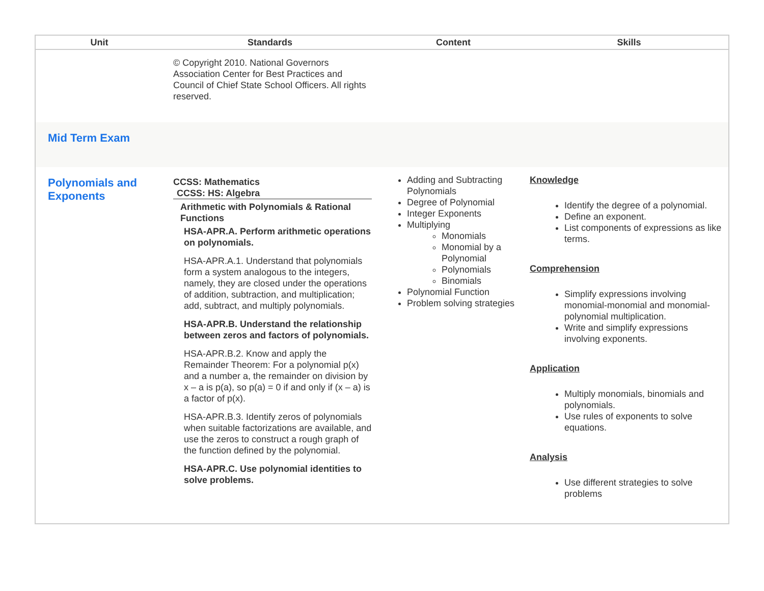| Unit | Standards | Content | Skills |
| --- | --- | --- | --- |
| | © Copyright 2010. National Governors Association Center for Best Practices and Council of Chief State School Officers. All rights reserved. | | |
| Mid Term Exam | | | |
| Polynomials and Exponents | CCSS: Mathematics CCSS: HS: Algebra Arithmetic with Polynomials & Rational Functions HSA-APR.A. Perform arithmetic operations on polynomials. HSA-APR.A.1. Understand that polynomials form a system analogous to the integers, namely, they are closed under the operations of addition, subtraction, and multiplication; add, subtract, and multiply polynomials. HSA-APR.B. Understand the relationship between zeros and factors of polynomials. HSA-APR.B.2. Know and apply the Remainder Theorem: For a polynomial p(x) and a number a, the remainder on division by x – a is p(a), so p(a) = 0 if and only if (x – a) is a factor of p(x). HSA-APR.B.3. Identify zeros of polynomials when suitable factorizations are available, and use the zeros to construct a rough graph of the function defined by the polynomial. HSA-APR.C. Use polynomial identities to solve problems. | Adding and Subtracting Polynomials Degree of Polynomial Integer Exponents Multiplying Monomials Monomial by a Polynomial Polynomials Binomials Polynomial Function Problem solving strategies | Knowledge Identify the degree of a polynomial. Define an exponent. List components of expressions as like terms. Comprehension Simplify expressions involving monomial-monomial and monomial-polynomial multiplication. Write and simplify expressions involving exponents. Application Multiply monomials, binomials and polynomials. Use rules of exponents to solve equations. Analysis Use different strategies to solve problems |